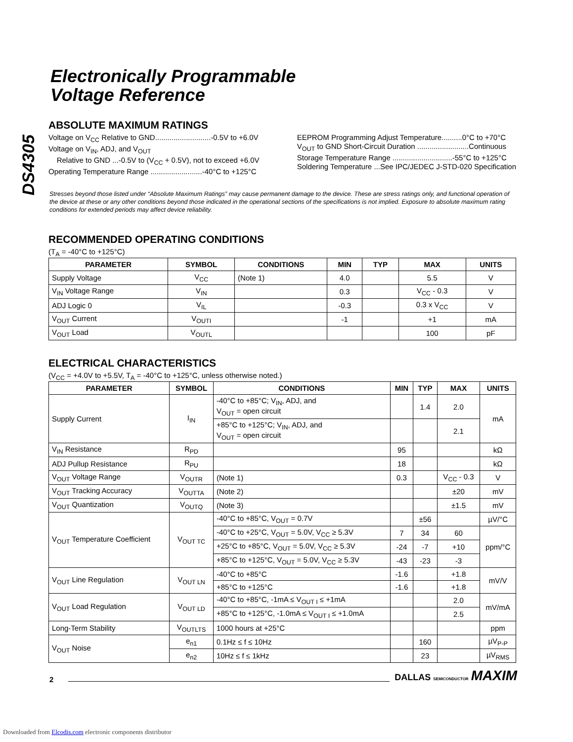DS4305
Electronically Programmable
Voltage Reference
ABSOLUTE MAXIMUM RATINGS
Voltage on V<sub>CC</sub> Relative to GND...........................-0.5V to +6.0V
Voltage on V<sub>IN</sub>, ADJ, and V<sub>OUT</sub>
Relative to GND ...-0.5V to (V<sub>CC</sub> + 0.5V), not to exceed +6.0V
Operating Temperature Range .........................-40°C to +125°C
EEPROM Programming Adjust Temperature..........0°C to +70°C
V<sub>OUT</sub> to GND Short-Circuit Duration .........................Continuous
Storage Temperature Range .............................-55°C to +125°C
Soldering Temperature ...See IPC/JEDEC J-STD-020 Specification
Stresses beyond those listed under “Absolute Maximum Ratings” may cause permanent damage to the device. These are stress ratings only, and functional operation of the device at these or any other conditions beyond those indicated in the operational sections of the specifications is not implied. Exposure to absolute maximum rating conditions for extended periods may affect device reliability.
RECOMMENDED OPERATING CONDITIONS
(T<sub>A</sub> = -40°C to +125°C)
| PARAMETER | SYMBOL | CONDITIONS | MIN | TYP | MAX | UNITS |
| --- | --- | --- | --- | --- | --- | --- |
| Supply Voltage | V<sub>CC</sub> | (Note 1) | 4.0 | | 5.5 | V |
| V<sub>IN</sub> Voltage Range | V<sub>IN</sub> | | 0.3 | | V<sub>CC</sub> - 0.3 | V |
| ADJ Logic 0 | V<sub>IL</sub> | | -0.3 | | 0.3 x V<sub>CC</sub> | V |
| V<sub>OUT</sub> Current | V<sub>OUTI</sub> | | -1 | | +1 | mA |
| V<sub>OUT</sub> Load | V<sub>OUTL</sub> | | | | 100 | pF |
ELECTRICAL CHARACTERISTICS
(V<sub>CC</sub> = +4.0V to +5.5V, T<sub>A</sub> = -40°C to +125°C, unless otherwise noted.)
| PARAMETER | SYMBOL | CONDITIONS | MIN | TYP | MAX | UNITS |
| --- | --- | --- | --- | --- | --- | --- |
| Supply Current | I<sub>IN</sub> | -40°C to +85°C; V<sub>IN</sub>, ADJ, and V<sub>OUT</sub> = open circuit | | 1.4 | 2.0 | mA |
| | | +85°C to +125°C; V<sub>IN</sub>, ADJ, and V<sub>OUT</sub> = open circuit | | | 2.1 | |
| V<sub>IN</sub> Resistance | R<sub>PD</sub> | | 95 | | | kΩ |
| ADJ Pullup Resistance | R<sub>PU</sub> | | 18 | | | kΩ |
| V<sub>OUT</sub> Voltage Range | V<sub>OUTR</sub> | (Note 1) | 0.3 | | V<sub>CC</sub> - 0.3 | V |
| V<sub>OUT</sub> Tracking Accuracy | V<sub>OUTTA</sub> | (Note 2) | | | ±20 | mV |
| V<sub>OUT</sub> Quantization | V<sub>OUTQ</sub> | (Note 3) | | | ±1.5 | mV |
| V<sub>OUT</sub> Temperature Coefficient | V<sub>OUT TC</sub> | -40°C to +85°C, V<sub>OUT</sub> = 0.7V | | ±56 | | µV/°C |
| | | -40°C to +25°C, V<sub>OUT</sub> = 5.0V, V<sub>CC</sub> ≥ 5.3V | 7 | 34 | 60 | ppm/°C |
| | | +25°C to +85°C, V<sub>OUT</sub> = 5.0V, V<sub>CC</sub> ≥ 5.3V | -24 | -7 | +10 | |
| | | +85°C to +125°C, V<sub>OUT</sub> = 5.0V, V<sub>CC</sub> ≥ 5.3V | -43 | -23 | -3 | |
| V<sub>OUT</sub> Line Regulation | V<sub>OUT LN</sub> | -40°C to +85°C | -1.6 | | +1.8 | mV/V |
| | | +85°C to +125°C | -1.6 | | +1.8 | |
| V<sub>OUT</sub> Load Regulation | V<sub>OUT LD</sub> | -40°C to +85°C, -1mA ≤ V<sub>OUT I</sub> ≤ +1mA | | | 2.0 | mV/mA |
| | | +85°C to +125°C, -1.0mA ≤ V<sub>OUT I</sub> ≤ +1.0mA | | | 2.5 | |
| Long-Term Stability | V<sub>OUTLTS</sub> | 1000 hours at +25°C | | | | ppm |
| V<sub>OUT</sub> Noise | e<sub>n1</sub> | 0.1Hz ≤ f ≤ 10Hz | | 160 | | µV<sub>P-P</sub> |
| | e<sub>n2</sub> | 10Hz ≤ f ≤ 1kHz | | 23 | | µV<sub>RMS</sub> |
2 DALLAS SEMICONDUCTOR MAXIM
Downloaded from Elcodis.com electronic components distributor